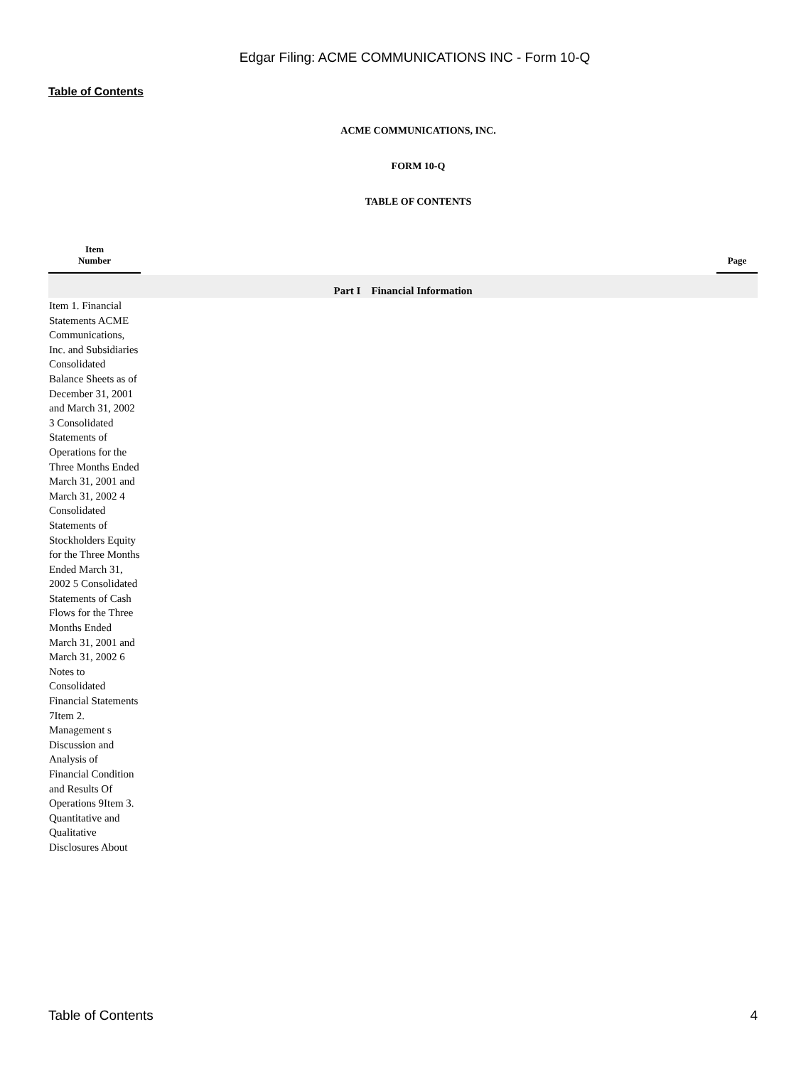Edgar Filing: ACME COMMUNICATIONS INC - Form 10-Q
Table of Contents
ACME COMMUNICATIONS, INC.
FORM 10-Q
TABLE OF CONTENTS
| Item Number | | Page |
| --- | --- | --- |
| Part I Financial Information | | |
| Item 1. Financial Statements ACME Communications, Inc. and Subsidiaries Consolidated Balance Sheets as of December 31, 2001 and March 31, 2002 3 Consolidated Statements of Operations for the Three Months Ended March 31, 2001 and March 31, 2002 4 Consolidated Statements of Stockholders Equity for the Three Months Ended March 31, 2002 5 Consolidated Statements of Cash Flows for the Three Months Ended March 31, 2001 and March 31, 2002 6 Notes to Consolidated Financial Statements 7Item 2. Management s Discussion and Analysis of Financial Condition and Results Of Operations 9Item 3. Quantitative and Qualitative Disclosures About | | |
Table of Contents 4